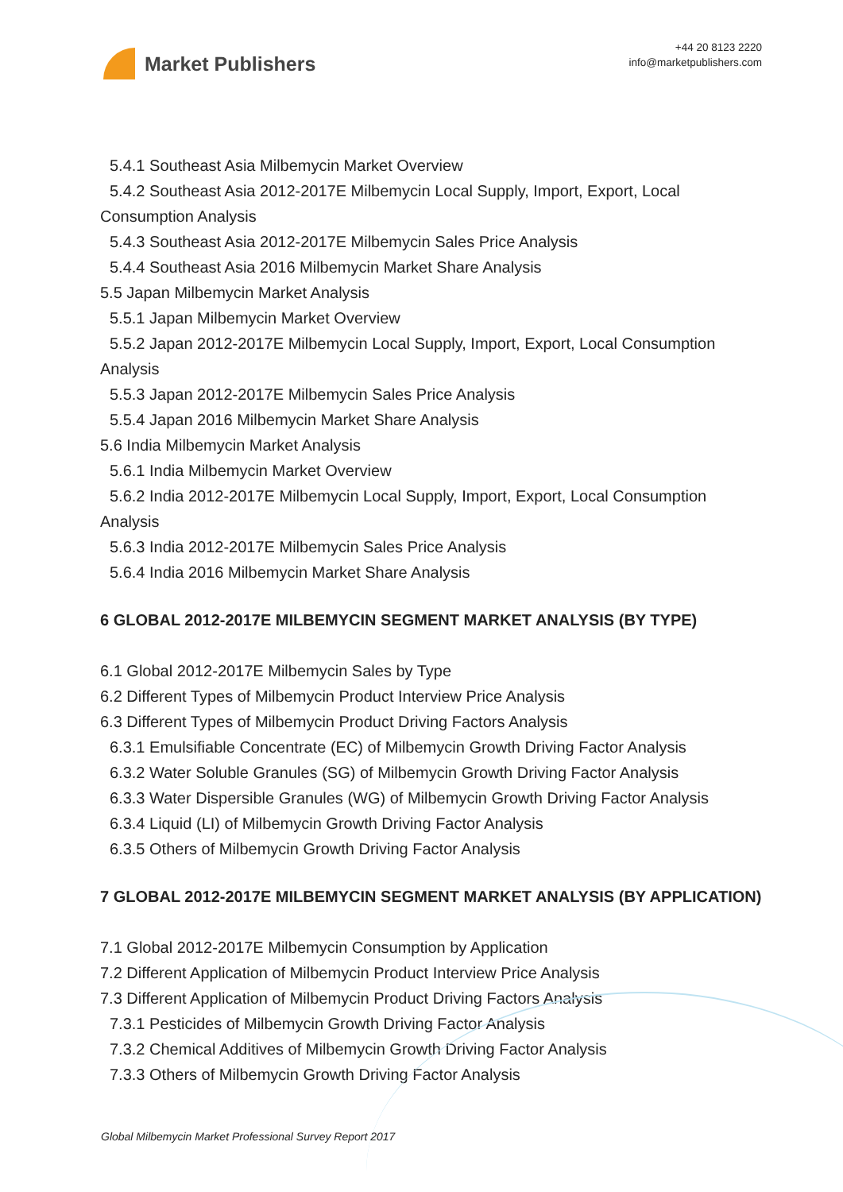Market Publishers
+44 20 8123 2220
info@marketpublishers.com
5.4.1 Southeast Asia Milbemycin Market Overview
5.4.2 Southeast Asia 2012-2017E Milbemycin Local Supply, Import, Export, Local
Consumption Analysis
5.4.3 Southeast Asia 2012-2017E Milbemycin Sales Price Analysis
5.4.4 Southeast Asia 2016 Milbemycin Market Share Analysis
5.5 Japan Milbemycin Market Analysis
5.5.1 Japan Milbemycin Market Overview
5.5.2 Japan 2012-2017E Milbemycin Local Supply, Import, Export, Local Consumption
Analysis
5.5.3 Japan 2012-2017E Milbemycin Sales Price Analysis
5.5.4 Japan 2016 Milbemycin Market Share Analysis
5.6 India Milbemycin Market Analysis
5.6.1 India Milbemycin Market Overview
5.6.2 India 2012-2017E Milbemycin Local Supply, Import, Export, Local Consumption
Analysis
5.6.3 India 2012-2017E Milbemycin Sales Price Analysis
5.6.4 India 2016 Milbemycin Market Share Analysis
6 GLOBAL 2012-2017E MILBEMYCIN SEGMENT MARKET ANALYSIS (BY TYPE)
6.1 Global 2012-2017E Milbemycin Sales by Type
6.2 Different Types of Milbemycin Product Interview Price Analysis
6.3 Different Types of Milbemycin Product Driving Factors Analysis
6.3.1 Emulsifiable Concentrate (EC) of Milbemycin Growth Driving Factor Analysis
6.3.2 Water Soluble Granules (SG) of Milbemycin Growth Driving Factor Analysis
6.3.3 Water Dispersible Granules (WG) of Milbemycin Growth Driving Factor Analysis
6.3.4 Liquid (LI) of Milbemycin Growth Driving Factor Analysis
6.3.5 Others of Milbemycin Growth Driving Factor Analysis
7 GLOBAL 2012-2017E MILBEMYCIN SEGMENT MARKET ANALYSIS (BY APPLICATION)
7.1 Global 2012-2017E Milbemycin Consumption by Application
7.2 Different Application of Milbemycin Product Interview Price Analysis
7.3 Different Application of Milbemycin Product Driving Factors Analysis
7.3.1 Pesticides of Milbemycin Growth Driving Factor Analysis
7.3.2 Chemical Additives of Milbemycin Growth Driving Factor Analysis
7.3.3 Others of Milbemycin Growth Driving Factor Analysis
Global Milbemycin Market Professional Survey Report 2017